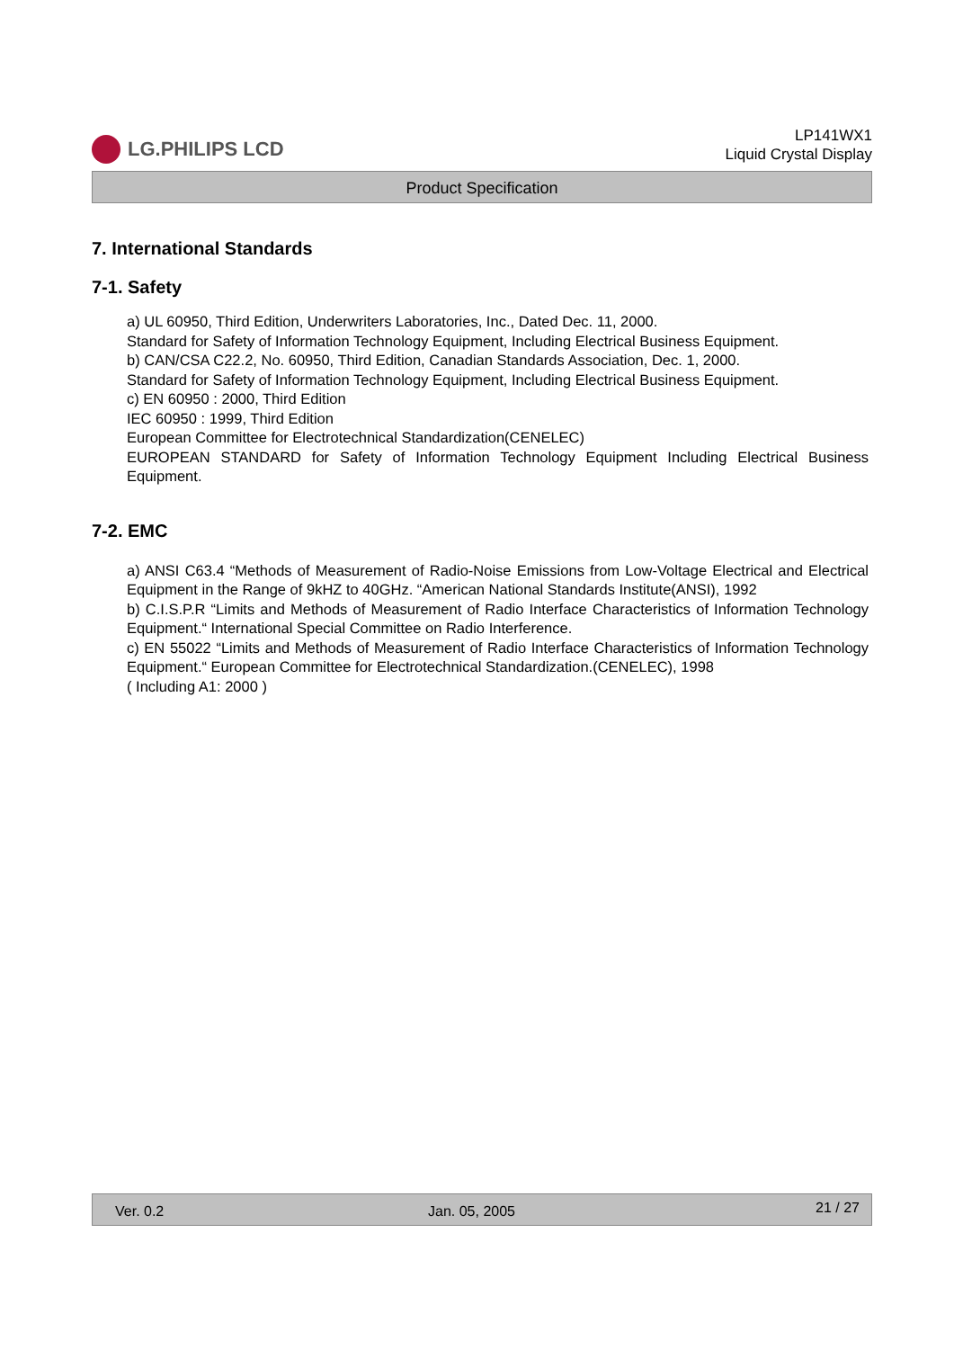LG.PHILIPS LCD
LP141WX1
Liquid Crystal Display
Product Specification
7. International Standards
7-1. Safety
a) UL 60950, Third Edition, Underwriters Laboratories, Inc., Dated Dec. 11, 2000.
Standard for Safety of Information Technology Equipment, Including Electrical Business Equipment.
b) CAN/CSA C22.2, No. 60950, Third Edition, Canadian Standards Association, Dec. 1, 2000.
Standard for Safety of Information Technology Equipment, Including Electrical Business Equipment.
c) EN 60950 : 2000, Third Edition
IEC 60950 : 1999, Third Edition
European Committee for Electrotechnical Standardization(CENELEC)
EUROPEAN STANDARD for Safety of Information Technology Equipment Including Electrical Business Equipment.
7-2. EMC
a) ANSI C63.4 “Methods of Measurement of Radio-Noise Emissions from Low-Voltage Electrical and Electrical Equipment in the Range of 9kHZ to 40GHz. “American National Standards Institute(ANSI), 1992
b) C.I.S.P.R “Limits and Methods of Measurement of Radio Interface Characteristics of Information Technology Equipment.“ International Special Committee on Radio Interference.
c) EN 55022 “Limits and Methods of Measurement of Radio Interface Characteristics of Information Technology Equipment.“ European Committee for Electrotechnical Standardization.(CENELEC), 1998
( Including A1: 2000 )
Ver. 0.2 Jan. 05, 2005 21 / 27